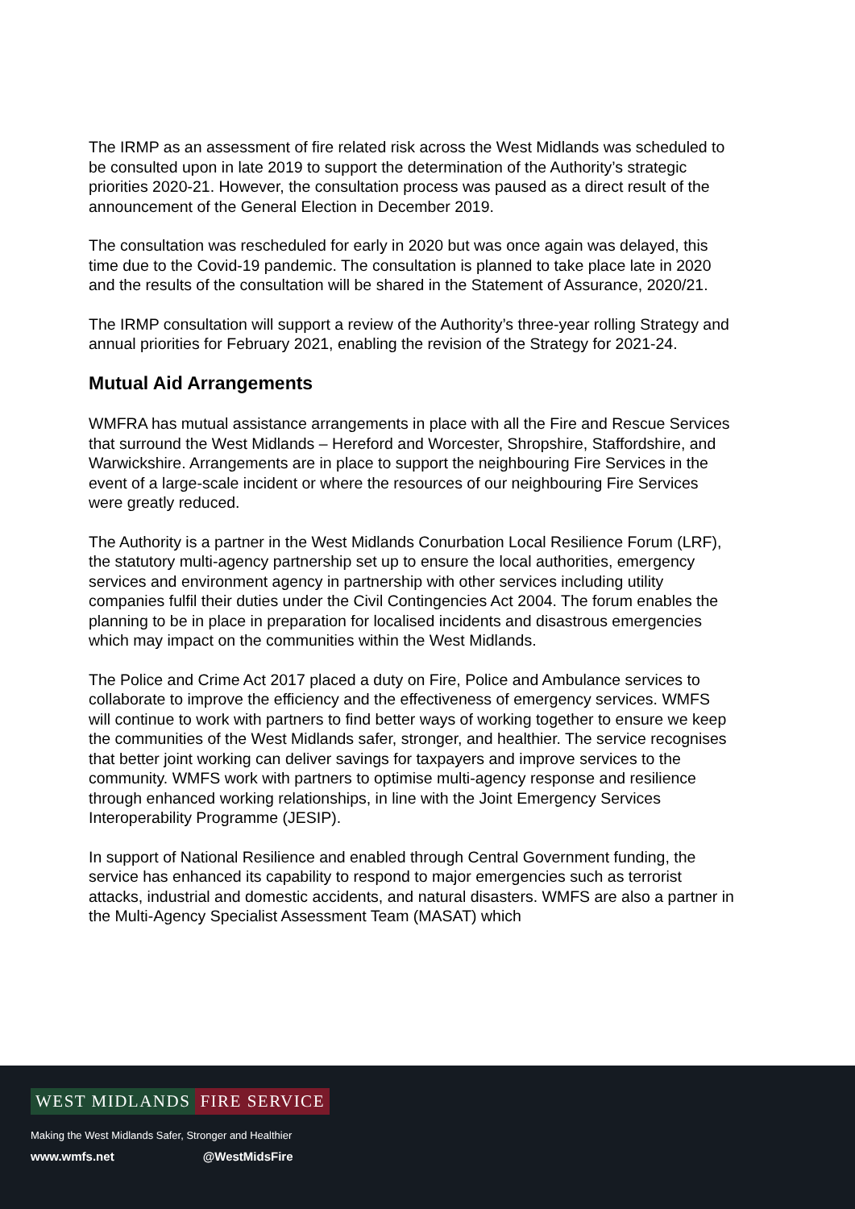The IRMP as an assessment of fire related risk across the West Midlands was scheduled to be consulted upon in late 2019 to support the determination of the Authority’s strategic priorities 2020-21. However, the consultation process was paused as a direct result of the announcement of the General Election in December 2019.
The consultation was rescheduled for early in 2020 but was once again was delayed, this time due to the Covid-19 pandemic. The consultation is planned to take place late in 2020 and the results of the consultation will be shared in the Statement of Assurance, 2020/21.
The IRMP consultation will support a review of the Authority’s three-year rolling Strategy and annual priorities for February 2021, enabling the revision of the Strategy for 2021-24.
Mutual Aid Arrangements
WMFRA has mutual assistance arrangements in place with all the Fire and Rescue Services that surround the West Midlands – Hereford and Worcester, Shropshire, Staffordshire, and Warwickshire. Arrangements are in place to support the neighbouring Fire Services in the event of a large-scale incident or where the resources of our neighbouring Fire Services were greatly reduced.
The Authority is a partner in the West Midlands Conurbation Local Resilience Forum (LRF), the statutory multi-agency partnership set up to ensure the local authorities, emergency services and environment agency in partnership with other services including utility companies fulfil their duties under the Civil Contingencies Act 2004. The forum enables the planning to be in place in preparation for localised incidents and disastrous emergencies which may impact on the communities within the West Midlands.
The Police and Crime Act 2017 placed a duty on Fire, Police and Ambulance services to collaborate to improve the efficiency and the effectiveness of emergency services. WMFS will continue to work with partners to find better ways of working together to ensure we keep the communities of the West Midlands safer, stronger, and healthier. The service recognises that better joint working can deliver savings for taxpayers and improve services to the community. WMFS work with partners to optimise multi-agency response and resilience through enhanced working relationships, in line with the Joint Emergency Services Interoperability Programme (JESIP).
In support of National Resilience and enabled through Central Government funding, the service has enhanced its capability to respond to major emergencies such as terrorist attacks, industrial and domestic accidents, and natural disasters. WMFS are also a partner in the Multi-Agency Specialist Assessment Team (MASAT) which
WEST MIDLANDS FIRE SERVICE
Making the West Midlands Safer, Stronger and Healthier
www.wmfs.net @WestMidsFire